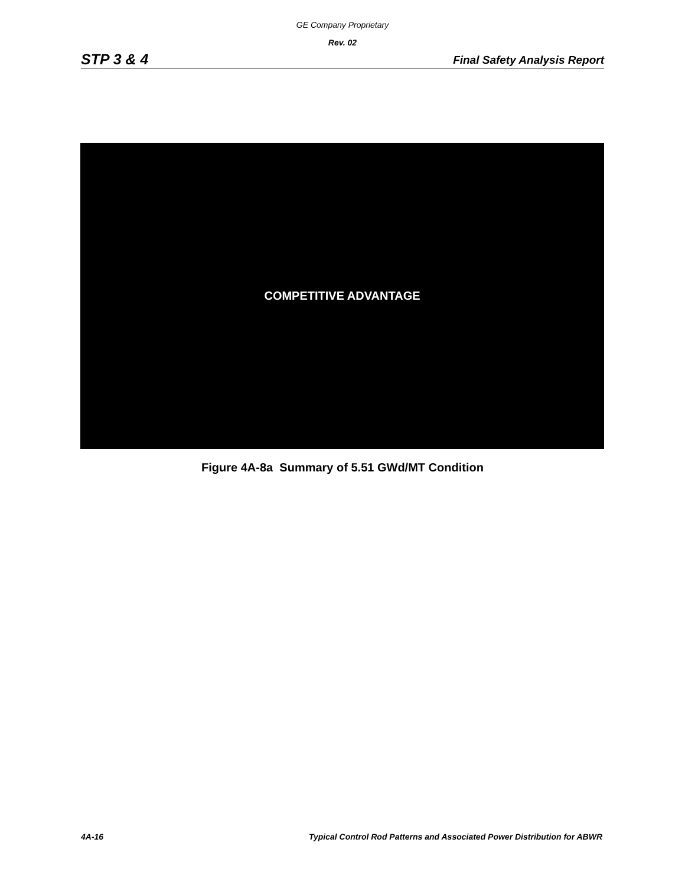GE Company Proprietary
Rev. 02
STP 3 & 4 Final Safety Analysis Report
COMPETITIVE ADVANTAGE
Figure 4A-8a Summary of 5.51 GWd/MT Condition
4A-16 Typical Control Rod Patterns and Associated Power Distribution for ABWR